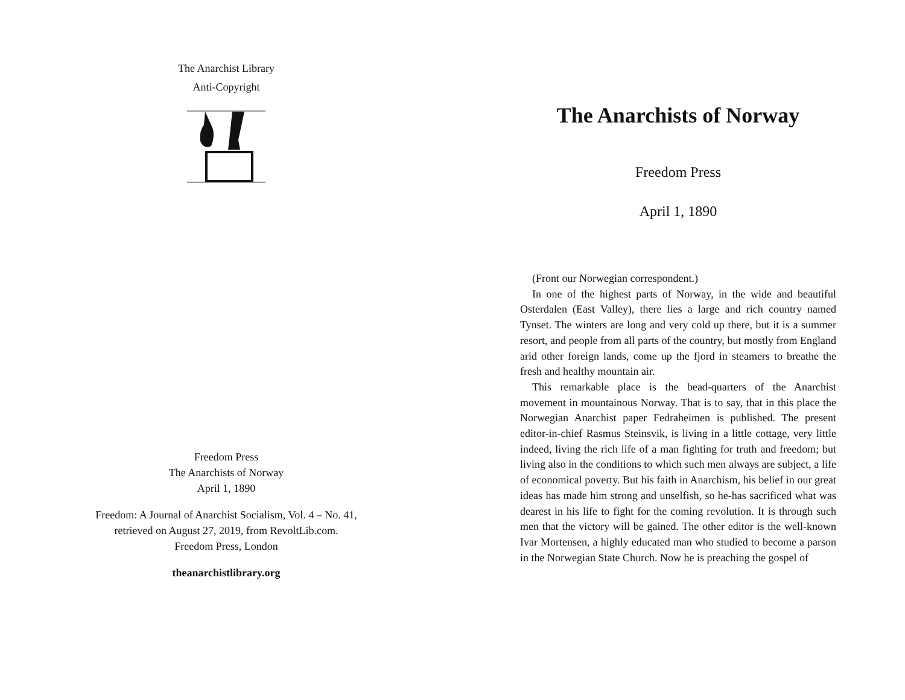The Anarchist Library
Anti-Copyright
Freedom Press
The Anarchists of Norway
April 1, 1890
Freedom: A Journal of Anarchist Socialism, Vol. 4 – No. 41,
retrieved on August 27, 2019, from RevoltLib.com.
Freedom Press, London
theanarchistlibrary.org
The Anarchists of Norway
Freedom Press
April 1, 1890
(Front our Norwegian correspondent.)
In one of the highest parts of Norway, in the wide and beautiful Osterdalen (East Valley), there lies a large and rich country named Tynset. The winters are long and very cold up there, but it is a summer resort, and people from all parts of the country, but mostly from England arid other foreign lands, come up the fjord in steamers to breathe the fresh and healthy mountain air.
This remarkable place is the bead-quarters of the Anarchist movement in mountainous Norway. That is to say, that in this place the Norwegian Anarchist paper Fedraheimen is published. The present editor-in-chief Rasmus Steinsvik, is living in a little cottage, very little indeed, living the rich life of a man fighting for truth and freedom; but living also in the conditions to which such men always are subject, a life of economical poverty. But his faith in Anarchism, his belief in our great ideas has made him strong and unselfish, so he-has sacrificed what was dearest in his life to fight for the coming revolution. It is through such men that the victory will be gained. The other editor is the well-known Ivar Mortensen, a highly educated man who studied to become a parson in the Norwegian State Church. Now he is preaching the gospel of